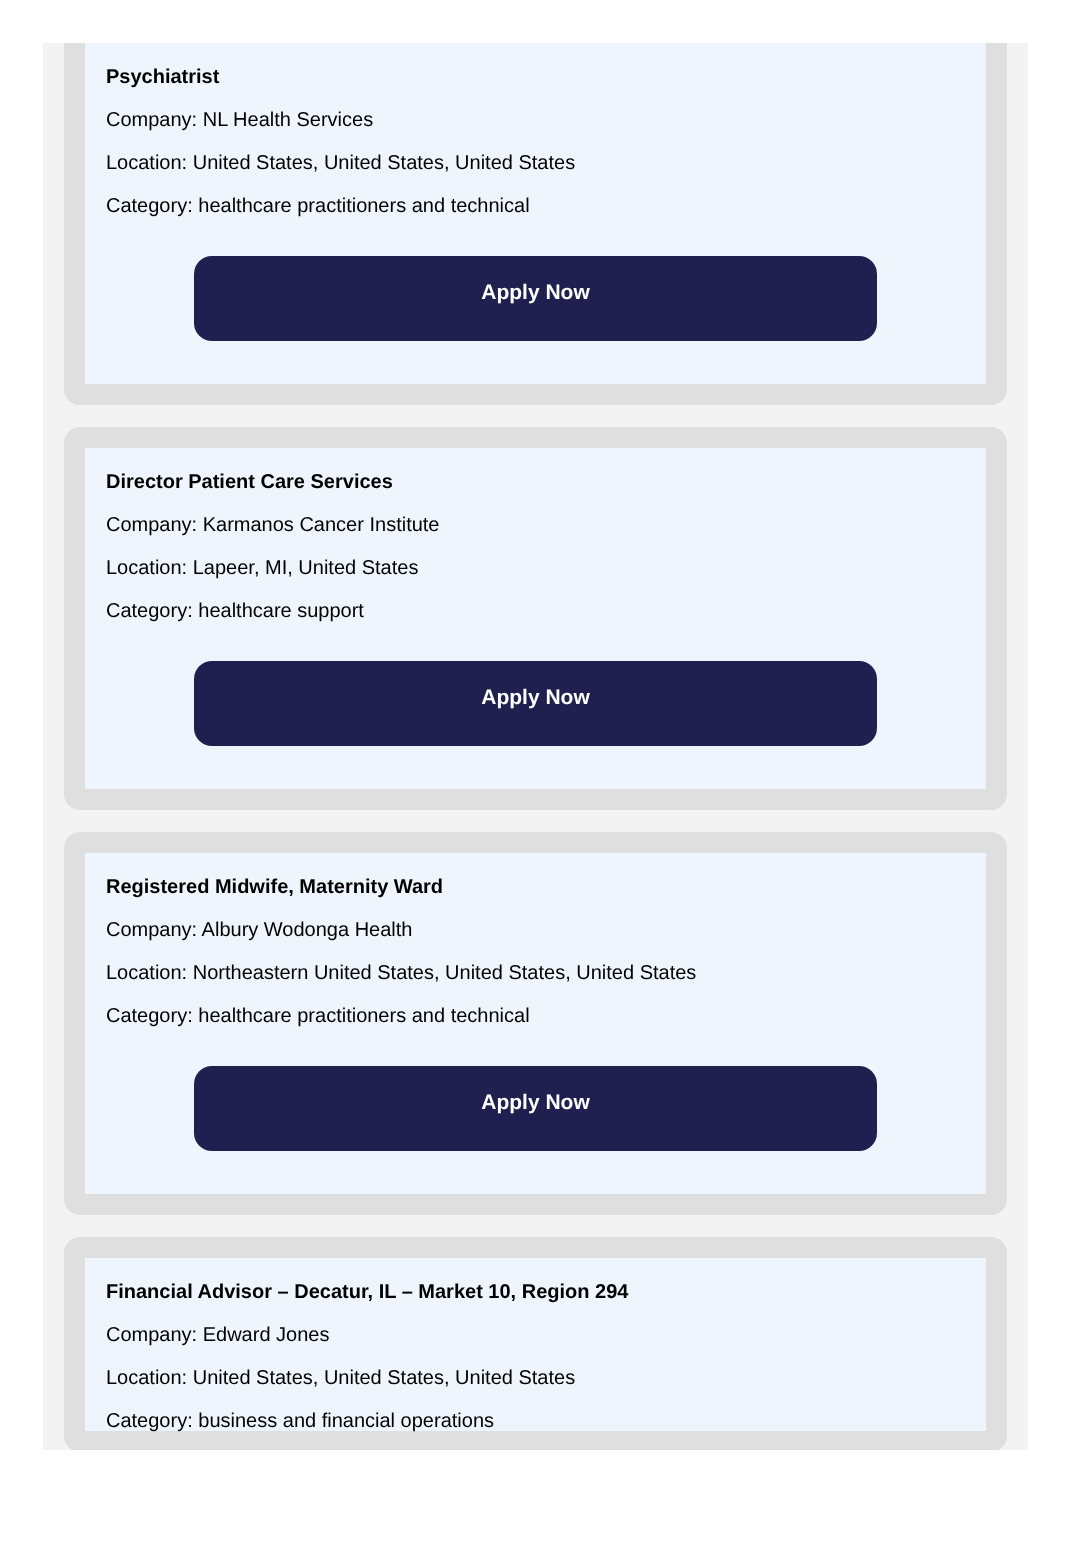Psychiatrist
Company: NL Health Services
Location: United States, United States, United States
Category: healthcare practitioners and technical
Apply Now
Director Patient Care Services
Company: Karmanos Cancer Institute
Location: Lapeer, MI, United States
Category: healthcare support
Apply Now
Registered Midwife, Maternity Ward
Company: Albury Wodonga Health
Location: Northeastern United States, United States, United States
Category: healthcare practitioners and technical
Apply Now
Financial Advisor – Decatur, IL – Market 10, Region 294
Company: Edward Jones
Location: United States, United States, United States
Category: business and financial operations